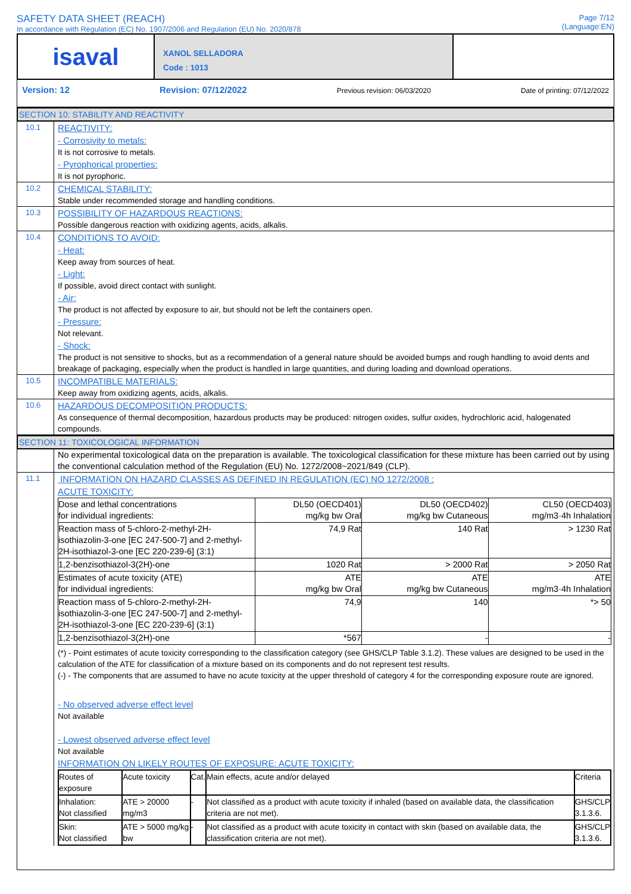SAFETY DATA SHEET (REACH)
In accordance with Regulation (EC) No. 1907/2006 and Regulation (EU) No. 2020/878
Page 7/12
(Language:EN)
isaval
XANOL SELLADORA
Code : 1013
Version: 12 Revision: 07/12/2022 Previous revision: 06/03/2020 Date of printing: 07/12/2022
SECTION 10: STABILITY AND REACTIVITY
10.1
REACTIVITY:
- Corrosivity to metals:
It is not corrosive to metals.
- Pyrophorical properties:
It is not pyrophoric.
10.2
CHEMICAL STABILITY:
Stable under recommended storage and handling conditions.
10.3
POSSIBILITY OF HAZARDOUS REACTIONS:
Possible dangerous reaction with oxidizing agents, acids, alkalis.
10.4
CONDITIONS TO AVOID:
- Heat:
Keep away from sources of heat.
- Light:
If possible, avoid direct contact with sunlight.
- Air:
The product is not affected by exposure to air, but should not be left the containers open.
- Pressure:
Not relevant.
- Shock:
The product is not sensitive to shocks, but as a recommendation of a general nature should be avoided bumps and rough handling to avoid dents and breakage of packaging, especially when the product is handled in large quantities, and during loading and download operations.
10.5
INCOMPATIBLE MATERIALS:
Keep away from oxidizing agents, acids, alkalis.
10.6
HAZARDOUS DECOMPOSITION PRODUCTS:
As consequence of thermal decomposition, hazardous products may be produced: nitrogen oxides, sulfur oxides, hydrochloric acid, halogenated compounds.
SECTION 11: TOXICOLOGICAL INFORMATION
No experimental toxicological data on the preparation is available. The toxicological classification for these mixture has been carried out by using the conventional calculation method of the Regulation (EU) No. 1272/2008~2021/849 (CLP).
11.1
INFORMATION ON HAZARD CLASSES AS DEFINED IN REGULATION (EC) NO 1272/2008 :
ACUTE TOXICITY:
| Dose and lethal concentrations for individual ingredients: | DL50 (OECD401) mg/kg bw Oral | DL50 (OECD402) mg/kg bw Cutaneous | CL50 (OECD403) mg/m3·4h Inhalation |
| --- | --- | --- | --- |
| Reaction mass of 5-chloro-2-methyl-2H-isothiazolin-3-one [EC 247-500-7] and 2-methyl-2H-isothiazol-3-one [EC 220-239-6] (3:1) | 74,9 Rat | 140 Rat | > 1230 Rat |
| 1,2-benzisothiazol-3(2H)-one | 1020 Rat | > 2000 Rat | > 2050 Rat |
| Estimates of acute toxicity (ATE) for individual ingredients: | ATE mg/kg bw Oral | ATE mg/kg bw Cutaneous | ATE mg/m3·4h Inhalation |
| Reaction mass of 5-chloro-2-methyl-2H-isothiazolin-3-one [EC 247-500-7] and 2-methyl-2H-isothiazol-3-one [EC 220-239-6] (3:1) | 74,9 | 140 | *> 50 |
| 1,2-benzisothiazol-3(2H)-one | *567 | - | - |
(*) - Point estimates of acute toxicity corresponding to the classification category (see GHS/CLP Table 3.1.2). These values are designed to be used in the calculation of the ATE for classification of a mixture based on its components and do not represent test results.
(-) - The components that are assumed to have no acute toxicity at the upper threshold of category 4 for the corresponding exposure route are ignored.
- No observed adverse effect level
Not available
- Lowest observed adverse effect level
Not available
INFORMATION ON LIKELY ROUTES OF EXPOSURE: ACUTE TOXICITY:
| Routes of exposure | Acute toxicity | Cat. | Main effects, acute and/or delayed | Criteria |
| --- | --- | --- | --- | --- |
| Inhalation: Not classified | ATE > 20000 mg/m3 | - | Not classified as a product with acute toxicity if inhaled (based on available data, the classification criteria are not met). | GHS/CLP 3.1.3.6. |
| Skin: Not classified | ATE > 5000 mg/kg bw | - | Not classified as a product with acute toxicity in contact with skin (based on available data, the classification criteria are not met). | GHS/CLP 3.1.3.6. |